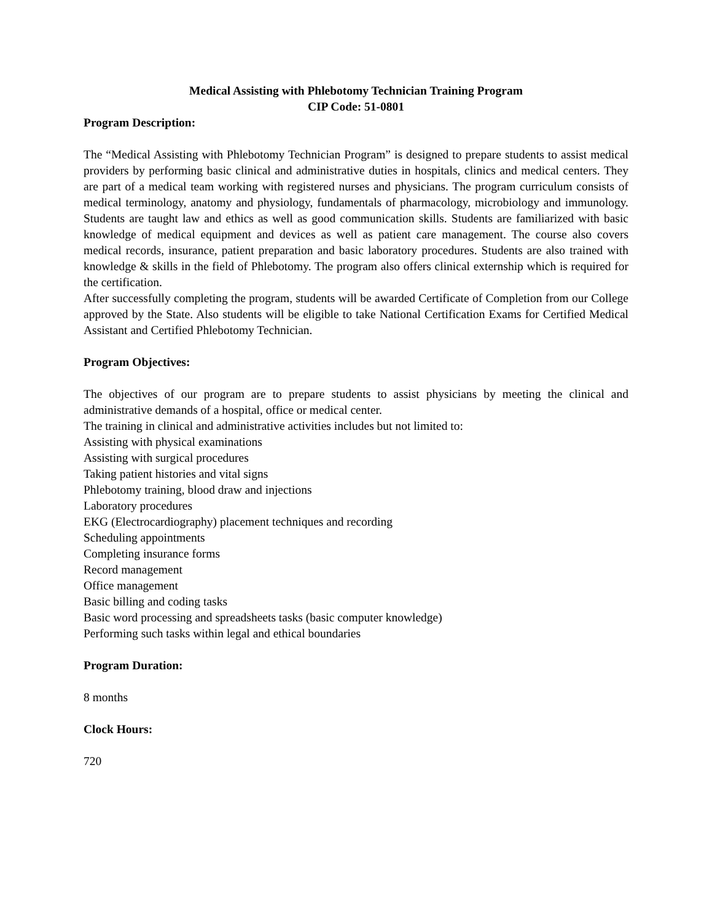Medical Assisting with Phlebotomy Technician Training Program
CIP Code: 51-0801
Program Description:
The “Medical Assisting with Phlebotomy Technician Program” is designed to prepare students to assist medical providers by performing basic clinical and administrative duties in hospitals, clinics and medical centers. They are part of a medical team working with registered nurses and physicians. The program curriculum consists of medical terminology, anatomy and physiology, fundamentals of pharmacology, microbiology and immunology. Students are taught law and ethics as well as good communication skills. Students are familiarized with basic knowledge of medical equipment and devices as well as patient care management. The course also covers medical records, insurance, patient preparation and basic laboratory procedures. Students are also trained with knowledge & skills in the field of Phlebotomy. The program also offers clinical externship which is required for the certification.
After successfully completing the program, students will be awarded Certificate of Completion from our College approved by the State. Also students will be eligible to take National Certification Exams for Certified Medical Assistant and Certified Phlebotomy Technician.
Program Objectives:
The objectives of our program are to prepare students to assist physicians by meeting the clinical and administrative demands of a hospital, office or medical center.
The training in clinical and administrative activities includes but not limited to:
Assisting with physical examinations
Assisting with surgical procedures
Taking patient histories and vital signs
Phlebotomy training, blood draw and injections
Laboratory procedures
EKG (Electrocardiography) placement techniques and recording
Scheduling appointments
Completing insurance forms
Record management
Office management
Basic billing and coding tasks
Basic word processing and spreadsheets tasks (basic computer knowledge)
Performing such tasks within legal and ethical boundaries
Program Duration:
8 months
Clock Hours:
720